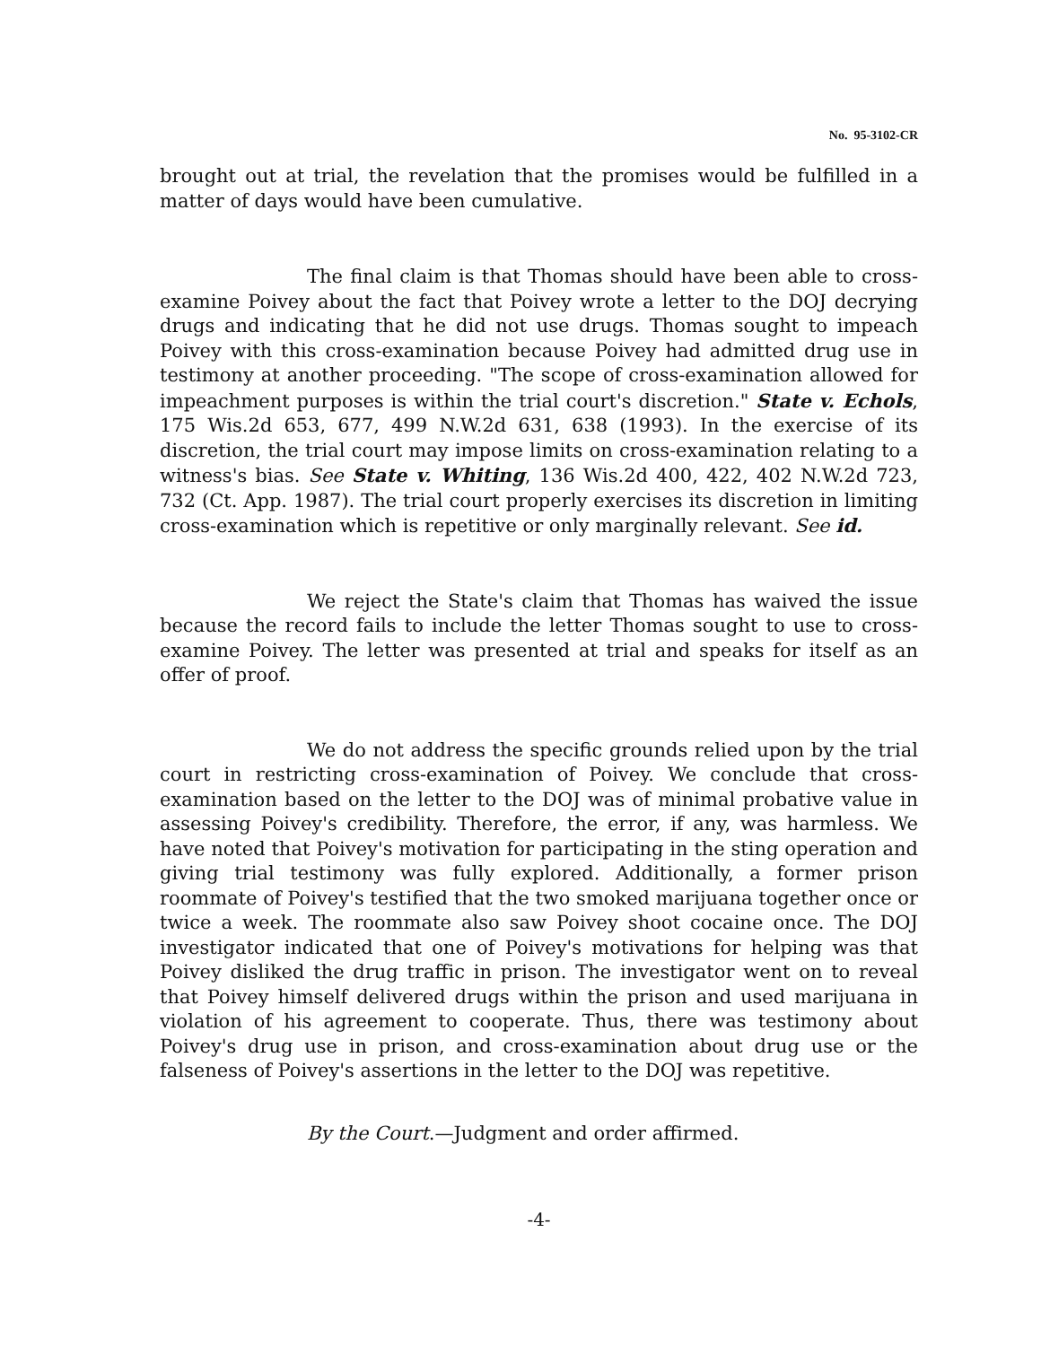No. 95-3102-CR
brought out at trial, the revelation that the promises would be fulfilled in a matter of days would have been cumulative.
The final claim is that Thomas should have been able to cross-examine Poivey about the fact that Poivey wrote a letter to the DOJ decrying drugs and indicating that he did not use drugs. Thomas sought to impeach Poivey with this cross-examination because Poivey had admitted drug use in testimony at another proceeding. "The scope of cross-examination allowed for impeachment purposes is within the trial court's discretion." State v. Echols, 175 Wis.2d 653, 677, 499 N.W.2d 631, 638 (1993). In the exercise of its discretion, the trial court may impose limits on cross-examination relating to a witness's bias. See State v. Whiting, 136 Wis.2d 400, 422, 402 N.W.2d 723, 732 (Ct. App. 1987). The trial court properly exercises its discretion in limiting cross-examination which is repetitive or only marginally relevant. See id.
We reject the State's claim that Thomas has waived the issue because the record fails to include the letter Thomas sought to use to cross-examine Poivey. The letter was presented at trial and speaks for itself as an offer of proof.
We do not address the specific grounds relied upon by the trial court in restricting cross-examination of Poivey. We conclude that cross-examination based on the letter to the DOJ was of minimal probative value in assessing Poivey's credibility. Therefore, the error, if any, was harmless. We have noted that Poivey's motivation for participating in the sting operation and giving trial testimony was fully explored. Additionally, a former prison roommate of Poivey's testified that the two smoked marijuana together once or twice a week. The roommate also saw Poivey shoot cocaine once. The DOJ investigator indicated that one of Poivey's motivations for helping was that Poivey disliked the drug traffic in prison. The investigator went on to reveal that Poivey himself delivered drugs within the prison and used marijuana in violation of his agreement to cooperate. Thus, there was testimony about Poivey's drug use in prison, and cross-examination about drug use or the falseness of Poivey's assertions in the letter to the DOJ was repetitive.
By the Court.—Judgment and order affirmed.
-4-